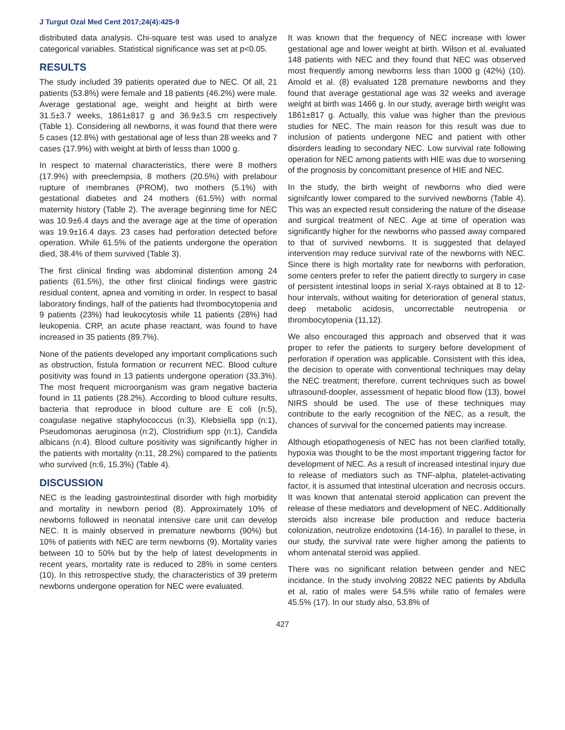J Turgut Ozal Med Cent 2017;24(4):425-9
distributed data analysis. Chi-square test was used to analyze categorical variables. Statistical significance was set at p<0.05.
RESULTS
The study included 39 patients operated due to NEC. Of all, 21 patients (53.8%) were female and 18 patients (46.2%) were male. Average gestational age, weight and height at birth were 31.5±3.7 weeks, 1861±817 g and 36.9±3.5 cm respectively (Table 1). Considering all newborns, it was found that there were 5 cases (12.8%) with gestational age of less than 28 weeks and 7 cases (17.9%) with weight at birth of lesss than 1000 g.
In respect to maternal characteristics, there were 8 mothers (17.9%) with preeclempsia, 8 mothers (20.5%) with prelabour rupture of membranes (PROM), two mothers (5.1%) with gestational diabetes and 24 mothers (61.5%) with normal maternity history (Table 2). The average beginning time for NEC was 10.9±6.4 days and the average age at the time of operation was 19.9±16.4 days. 23 cases had perforation detected before operation. While 61.5% of the patients undergone the operation died, 38.4% of them survived (Table 3).
The first clinical finding was abdominal distention among 24 patients (61.5%), the other first clinical findings were gastric residual content, apnea and vomiting in order. In respect to basal laboratory findings, half of the patients had thrombocytopenia and 9 patients (23%) had leukocytosis while 11 patients (28%) had leukopenia. CRP, an acute phase reactant, was found to have increased in 35 patients (89.7%).
None of the patients developed any important complications such as obstruction, fistula formation or recurrent NEC. Blood culture positivity was found in 13 patients undergone operation (33.3%). The most frequent microorganism was gram negative bacteria found in 11 patients (28.2%). According to blood culture results, bacteria that reproduce in blood culture are E coli (n:5), coagulase negative staphylococcus (n:3), Klebsiella spp (n:1), Pseudomonas aeruginosa (n:2), Clostridium spp (n:1), Candida albicans (n:4). Blood culture positivity was significantly higher in the patients with mortality (n:11, 28.2%) compared to the patients who survived (n:6, 15.3%) (Table 4).
DISCUSSION
NEC is the leading gastrointestinal disorder with high morbidity and mortality in newborn period (8). Approximately 10% of newborns followed in neonatal intensive care unit can develop NEC. It is mainly observed in premature newborns (90%) but 10% of patients with NEC are term newborns (9). Mortality varies between 10 to 50% but by the help of latest developments in recent years, mortality rate is reduced to 28% in some centers (10). In this retrospective study, the characteristics of 39 preterm newborns undergone operation for NEC were evaluated.
It was known that the frequency of NEC increase with lower gestational age and lower weight at birth. Wilson et al. evaluated 148 patients with NEC and they found that NEC was observed most frequently among newborns less than 1000 g (42%) (10). Amold et al. (8) evaluated 128 premature newborns and they found that average gestational age was 32 weeks and average weight at birth was 1466 g. In our study, average birth weight was 1861±817 g. Actually, this value was higher than the previous studies for NEC. The main reason for this result was due to inclusion of patients undergone NEC and patient with other disorders leading to secondary NEC. Low survival rate following operation for NEC among patients with HIE was due to worsening of the prognosis by concomittant presence of HIE and NEC.
In the study, the birth weight of newborns who died were signifcantly lower compared to the survived newborns (Table 4). This was an expected result considering the nature of the disease and surgical treatment of NEC. Age at time of operation was significantly higher for the newborns who passed away compared to that of survived newborns. It is suggested that delayed intervention may reduce survival rate of the newborns with NEC. Since there is high mortality rate for newborns with perforation, some centers prefer to refer the patient directly to surgery in case of persistent intestinal loops in serial X-rays obtained at 8 to 12-hour intervals, without waiting for deterioration of general status, deep metabolic acidosis, uncorrectable neutropenia or thrombocytopenia (11,12).
We also encouraged this approach and observed that it was proper to refer the patients to surgery before development of perforation if operation was applicable. Consistent with this idea, the decision to operate with conventional techniques may delay the NEC treatment; therefore, current techniques such as bowel ultrasound-doopler, assessment of hepatic blood flow (13), bowel NIRS should be used. The use of these techniques may contribute to the early recognition of the NEC, as a result, the chances of survival for the concerned patients may increase.
Although etiopathogenesis of NEC has not been clarified totally, hypoxia was thought to be the most important triggering factor for development of NEC. As a result of increased intestinal injury due to release of mediators such as TNF-alpha, platelet-activating factor, it is assumed that intestinal ulceration and necrosis occurs. It was known that antenatal steroid application can prevent the release of these mediators and development of NEC. Additionally steroids also increase bile production and reduce bacteria colonization, neutrolize endotoxins (14-16). In parallel to these, in our study, the survival rate were higher among the patients to whom antenatal steroid was applied.
There was no significant relation between gender and NEC incidance. In the study involving 20822 NEC patients by Abdulla et al, ratio of males were 54.5% while ratio of females were 45.5% (17). In our study also, 53.8% of
427